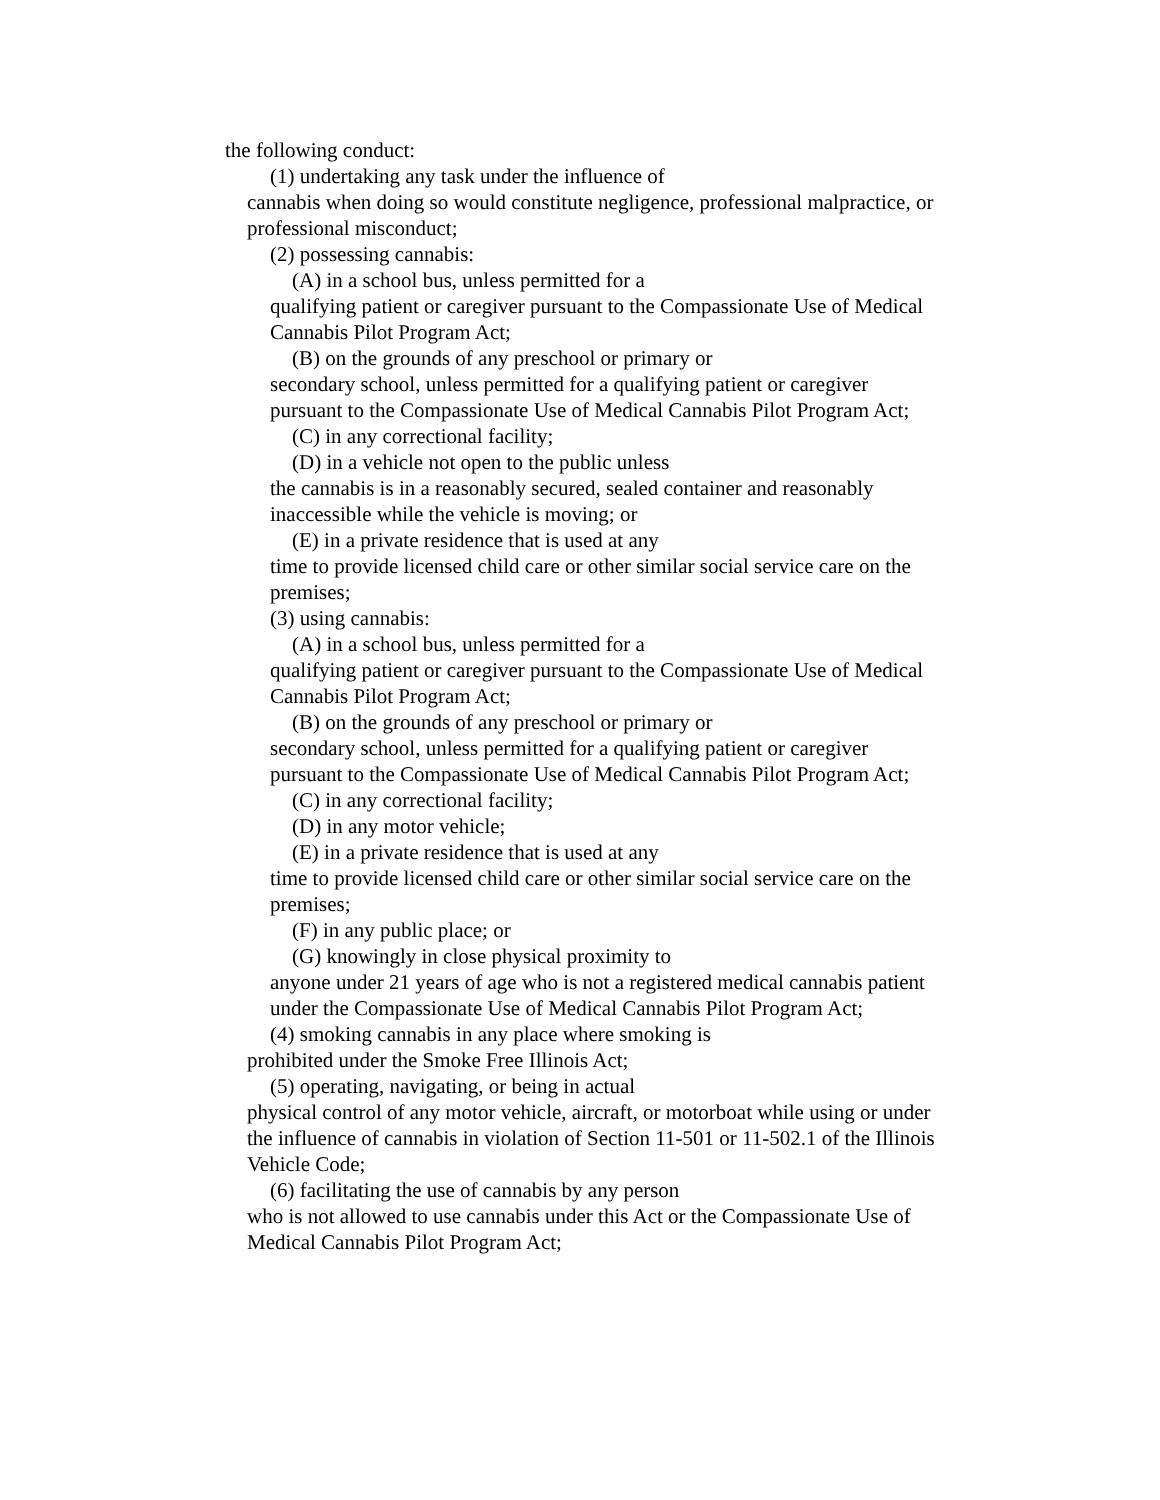the following conduct:
(1) undertaking any task under the influence of
cannabis when doing so would constitute negligence, professional malpractice, or professional misconduct;
(2) possessing cannabis:
(A) in a school bus, unless permitted for a
qualifying patient or caregiver pursuant to the Compassionate Use of Medical Cannabis Pilot Program Act;
(B) on the grounds of any preschool or primary or
secondary school, unless permitted for a qualifying patient or caregiver pursuant to the Compassionate Use of Medical Cannabis Pilot Program Act;
(C) in any correctional facility;
(D) in a vehicle not open to the public unless
the cannabis is in a reasonably secured, sealed container and reasonably inaccessible while the vehicle is moving; or
(E) in a private residence that is used at any
time to provide licensed child care or other similar social service care on the premises;
(3) using cannabis:
(A) in a school bus, unless permitted for a
qualifying patient or caregiver pursuant to the Compassionate Use of Medical Cannabis Pilot Program Act;
(B) on the grounds of any preschool or primary or
secondary school, unless permitted for a qualifying patient or caregiver pursuant to the Compassionate Use of Medical Cannabis Pilot Program Act;
(C) in any correctional facility;
(D) in any motor vehicle;
(E) in a private residence that is used at any
time to provide licensed child care or other similar social service care on the premises;
(F) in any public place; or
(G) knowingly in close physical proximity to
anyone under 21 years of age who is not a registered medical cannabis patient under the Compassionate Use of Medical Cannabis Pilot Program Act;
(4) smoking cannabis in any place where smoking is
prohibited under the Smoke Free Illinois Act;
(5) operating, navigating, or being in actual
physical control of any motor vehicle, aircraft, or motorboat while using or under the influence of cannabis in violation of Section 11-501 or 11-502.1 of the Illinois Vehicle Code;
(6) facilitating the use of cannabis by any person
who is not allowed to use cannabis under this Act or the Compassionate Use of Medical Cannabis Pilot Program Act;